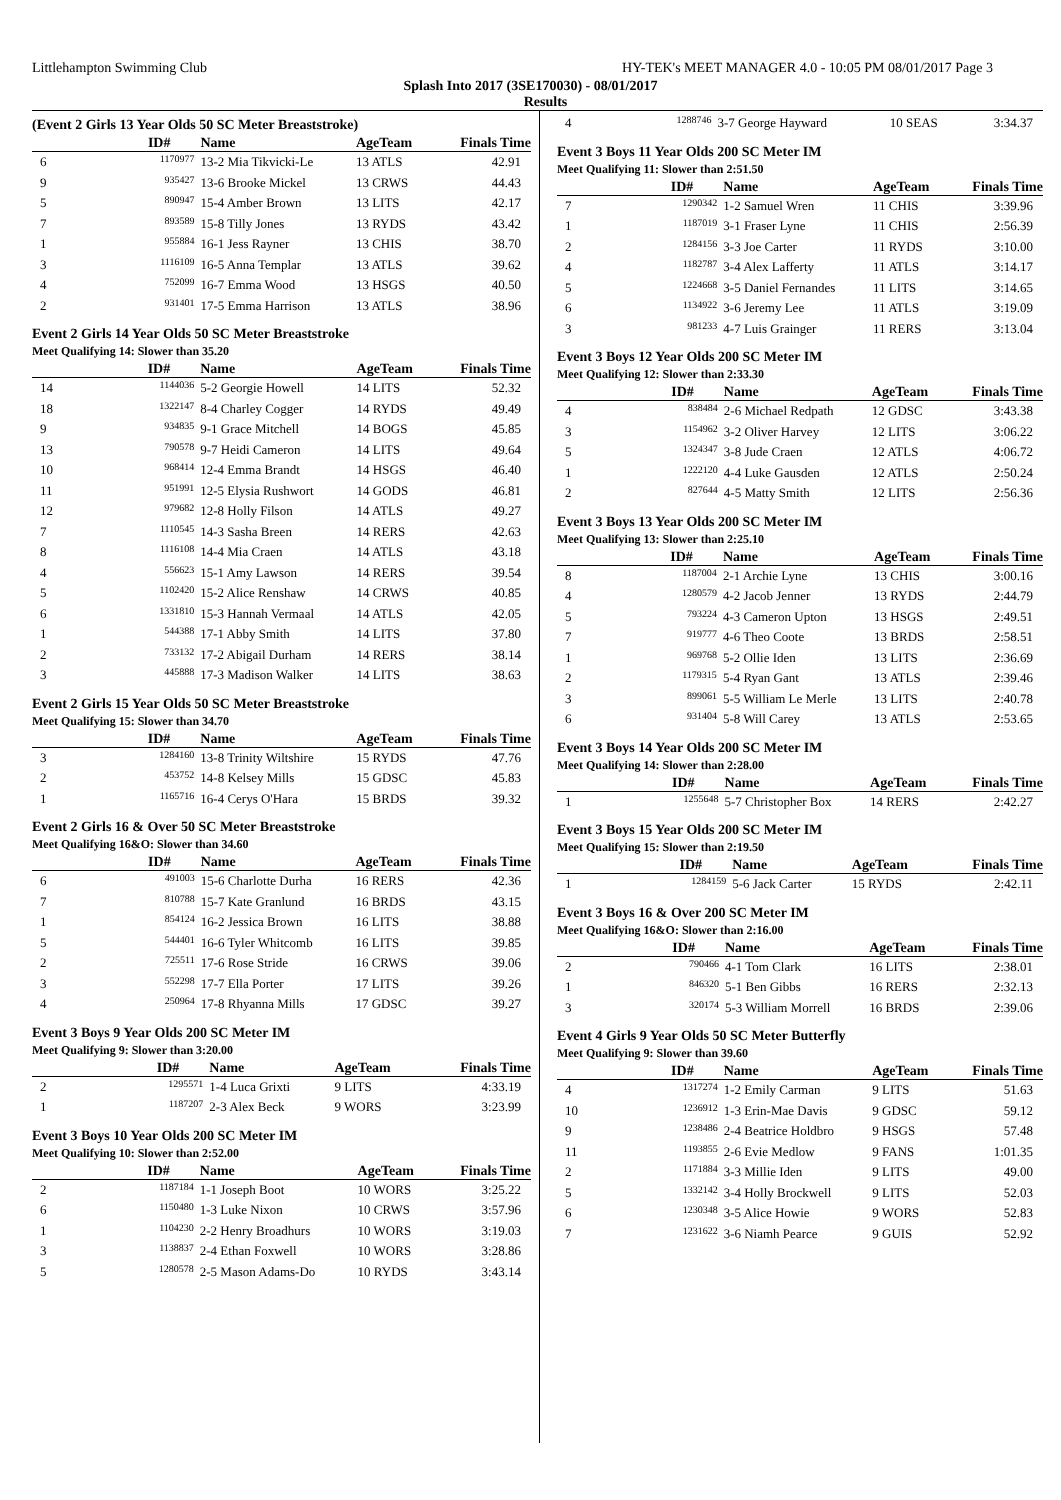Littlehampton Swimming Club HY-TEK's MEET MANAGER 4.0 - 10:05 PM 08/01/2017 Page 3
Splash Into 2017 (3SE170030) - 08/01/2017
Results
(Event 2 Girls 13 Year Olds 50 SC Meter Breaststroke)
| | ID# | Name | AgeTeam | Finals Time |
| --- | --- | --- | --- | --- |
| 6 | 1170977 | 13-2 Mia Tikvicki-Le | 13 ATLS | 42.91 |
| 9 | 935427 | 13-6 Brooke Mickel | 13 CRWS | 44.43 |
| 5 | 890947 | 15-4 Amber Brown | 13 LITS | 42.17 |
| 7 | 893589 | 15-8 Tilly Jones | 13 RYDS | 43.42 |
| 1 | 955884 | 16-1 Jess Rayner | 13 CHIS | 38.70 |
| 3 | 1116109 | 16-5 Anna Templar | 13 ATLS | 39.62 |
| 4 | 752099 | 16-7 Emma Wood | 13 HSGS | 40.50 |
| 2 | 931401 | 17-5 Emma Harrison | 13 ATLS | 38.96 |
Event 2 Girls 14 Year Olds 50 SC Meter Breaststroke
Meet Qualifying 14: Slower than 35.20
| | ID# | Name | AgeTeam | Finals Time |
| --- | --- | --- | --- | --- |
| 14 | 1144036 | 5-2 Georgie Howell | 14 LITS | 52.32 |
| 18 | 1322147 | 8-4 Charley Cogger | 14 RYDS | 49.49 |
| 9 | 934835 | 9-1 Grace Mitchell | 14 BOGS | 45.85 |
| 13 | 790578 | 9-7 Heidi Cameron | 14 LITS | 49.64 |
| 10 | 968414 | 12-4 Emma Brandt | 14 HSGS | 46.40 |
| 11 | 951991 | 12-5 Elysia Rushwort | 14 GODS | 46.81 |
| 12 | 979682 | 12-8 Holly Filson | 14 ATLS | 49.27 |
| 7 | 1110545 | 14-3 Sasha Breen | 14 RERS | 42.63 |
| 8 | 1116108 | 14-4 Mia Craen | 14 ATLS | 43.18 |
| 4 | 556623 | 15-1 Amy Lawson | 14 RERS | 39.54 |
| 5 | 1102420 | 15-2 Alice Renshaw | 14 CRWS | 40.85 |
| 6 | 1331810 | 15-3 Hannah Vermaal | 14 ATLS | 42.05 |
| 1 | 544388 | 17-1 Abby Smith | 14 LITS | 37.80 |
| 2 | 733132 | 17-2 Abigail Durham | 14 RERS | 38.14 |
| 3 | 445888 | 17-3 Madison Walker | 14 LITS | 38.63 |
Event 2 Girls 15 Year Olds 50 SC Meter Breaststroke
Meet Qualifying 15: Slower than 34.70
| | ID# | Name | AgeTeam | Finals Time |
| --- | --- | --- | --- | --- |
| 3 | 1284160 | 13-8 Trinity Wiltshire | 15 RYDS | 47.76 |
| 2 | 453752 | 14-8 Kelsey Mills | 15 GDSC | 45.83 |
| 1 | 1165716 | 16-4 Cerys O'Hara | 15 BRDS | 39.32 |
Event 2 Girls 16 & Over 50 SC Meter Breaststroke
Meet Qualifying 16&O: Slower than 34.60
| | ID# | Name | AgeTeam | Finals Time |
| --- | --- | --- | --- | --- |
| 6 | 491003 | 15-6 Charlotte Durha | 16 RERS | 42.36 |
| 7 | 810788 | 15-7 Kate Granlund | 16 BRDS | 43.15 |
| 1 | 854124 | 16-2 Jessica Brown | 16 LITS | 38.88 |
| 5 | 544401 | 16-6 Tyler Whitcomb | 16 LITS | 39.85 |
| 2 | 725511 | 17-6 Rose Stride | 16 CRWS | 39.06 |
| 3 | 552298 | 17-7 Ella Porter | 17 LITS | 39.26 |
| 4 | 250964 | 17-8 Rhyanna Mills | 17 GDSC | 39.27 |
Event 3 Boys 9 Year Olds 200 SC Meter IM
Meet Qualifying 9: Slower than 3:20.00
| | ID# | Name | AgeTeam | Finals Time |
| --- | --- | --- | --- | --- |
| 2 | 1295571 | 1-4 Luca Grixti | 9 LITS | 4:33.19 |
| 1 | 1187207 | 2-3 Alex Beck | 9 WORS | 3:23.99 |
Event 3 Boys 10 Year Olds 200 SC Meter IM
Meet Qualifying 10: Slower than 2:52.00
| | ID# | Name | AgeTeam | Finals Time |
| --- | --- | --- | --- | --- |
| 2 | 1187184 | 1-1 Joseph Boot | 10 WORS | 3:25.22 |
| 6 | 1150480 | 1-3 Luke Nixon | 10 CRWS | 3:57.96 |
| 1 | 1104230 | 2-2 Henry Broadhurs | 10 WORS | 3:19.03 |
| 3 | 1138837 | 2-4 Ethan Foxwell | 10 WORS | 3:28.86 |
| 5 | 1280578 | 2-5 Mason Adams-Do | 10 RYDS | 3:43.14 |
| 4 | 1288746 | 3-7 George Hayward | 10 SEAS | 3:34.37 |
Event 3 Boys 11 Year Olds 200 SC Meter IM
Meet Qualifying 11: Slower than 2:51.50
| | ID# | Name | AgeTeam | Finals Time |
| --- | --- | --- | --- | --- |
| 7 | 1290342 | 1-2 Samuel Wren | 11 CHIS | 3:39.96 |
| 1 | 1187019 | 3-1 Fraser Lyne | 11 CHIS | 2:56.39 |
| 2 | 1284156 | 3-3 Joe Carter | 11 RYDS | 3:10.00 |
| 4 | 1182787 | 3-4 Alex Lafferty | 11 ATLS | 3:14.17 |
| 5 | 1224668 | 3-5 Daniel Fernandes | 11 LITS | 3:14.65 |
| 6 | 1134922 | 3-6 Jeremy Lee | 11 ATLS | 3:19.09 |
| 3 | 981233 | 4-7 Luis Grainger | 11 RERS | 3:13.04 |
Event 3 Boys 12 Year Olds 200 SC Meter IM
Meet Qualifying 12: Slower than 2:33.30
| | ID# | Name | AgeTeam | Finals Time |
| --- | --- | --- | --- | --- |
| 4 | 838484 | 2-6 Michael Redpath | 12 GDSC | 3:43.38 |
| 3 | 1154962 | 3-2 Oliver Harvey | 12 LITS | 3:06.22 |
| 5 | 1324347 | 3-8 Jude Craen | 12 ATLS | 4:06.72 |
| 1 | 1222120 | 4-4 Luke Gausden | 12 ATLS | 2:50.24 |
| 2 | 827644 | 4-5 Matty Smith | 12 LITS | 2:56.36 |
Event 3 Boys 13 Year Olds 200 SC Meter IM
Meet Qualifying 13: Slower than 2:25.10
| | ID# | Name | AgeTeam | Finals Time |
| --- | --- | --- | --- | --- |
| 8 | 1187004 | 2-1 Archie Lyne | 13 CHIS | 3:00.16 |
| 4 | 1280579 | 4-2 Jacob Jenner | 13 RYDS | 2:44.79 |
| 5 | 793224 | 4-3 Cameron Upton | 13 HSGS | 2:49.51 |
| 7 | 919777 | 4-6 Theo Coote | 13 BRDS | 2:58.51 |
| 1 | 969768 | 5-2 Ollie Iden | 13 LITS | 2:36.69 |
| 2 | 1179315 | 5-4 Ryan Gant | 13 ATLS | 2:39.46 |
| 3 | 899061 | 5-5 William Le Merle | 13 LITS | 2:40.78 |
| 6 | 931404 | 5-8 Will Carey | 13 ATLS | 2:53.65 |
Event 3 Boys 14 Year Olds 200 SC Meter IM
Meet Qualifying 14: Slower than 2:28.00
| | ID# | Name | AgeTeam | Finals Time |
| --- | --- | --- | --- | --- |
| 1 | 1255648 | 5-7 Christopher Box | 14 RERS | 2:42.27 |
Event 3 Boys 15 Year Olds 200 SC Meter IM
Meet Qualifying 15: Slower than 2:19.50
| | ID# | Name | AgeTeam | Finals Time |
| --- | --- | --- | --- | --- |
| 1 | 1284159 | 5-6 Jack Carter | 15 RYDS | 2:42.11 |
Event 3 Boys 16 & Over 200 SC Meter IM
Meet Qualifying 16&O: Slower than 2:16.00
| | ID# | Name | AgeTeam | Finals Time |
| --- | --- | --- | --- | --- |
| 2 | 790466 | 4-1 Tom Clark | 16 LITS | 2:38.01 |
| 1 | 846320 | 5-1 Ben Gibbs | 16 RERS | 2:32.13 |
| 3 | 320174 | 5-3 William Morrell | 16 BRDS | 2:39.06 |
Event 4 Girls 9 Year Olds 50 SC Meter Butterfly
Meet Qualifying 9: Slower than 39.60
| | ID# | Name | AgeTeam | Finals Time |
| --- | --- | --- | --- | --- |
| 4 | 1317274 | 1-2 Emily Carman | 9 LITS | 51.63 |
| 10 | 1236912 | 1-3 Erin-Mae Davis | 9 GDSC | 59.12 |
| 9 | 1238486 | 2-4 Beatrice Holdbro | 9 HSGS | 57.48 |
| 11 | 1193855 | 2-6 Evie Medlow | 9 FANS | 1:01.35 |
| 2 | 1171884 | 3-3 Millie Iden | 9 LITS | 49.00 |
| 5 | 1332142 | 3-4 Holly Brockwell | 9 LITS | 52.03 |
| 6 | 1230348 | 3-5 Alice Howie | 9 WORS | 52.83 |
| 7 | 1231622 | 3-6 Niamh Pearce | 9 GUIS | 52.92 |